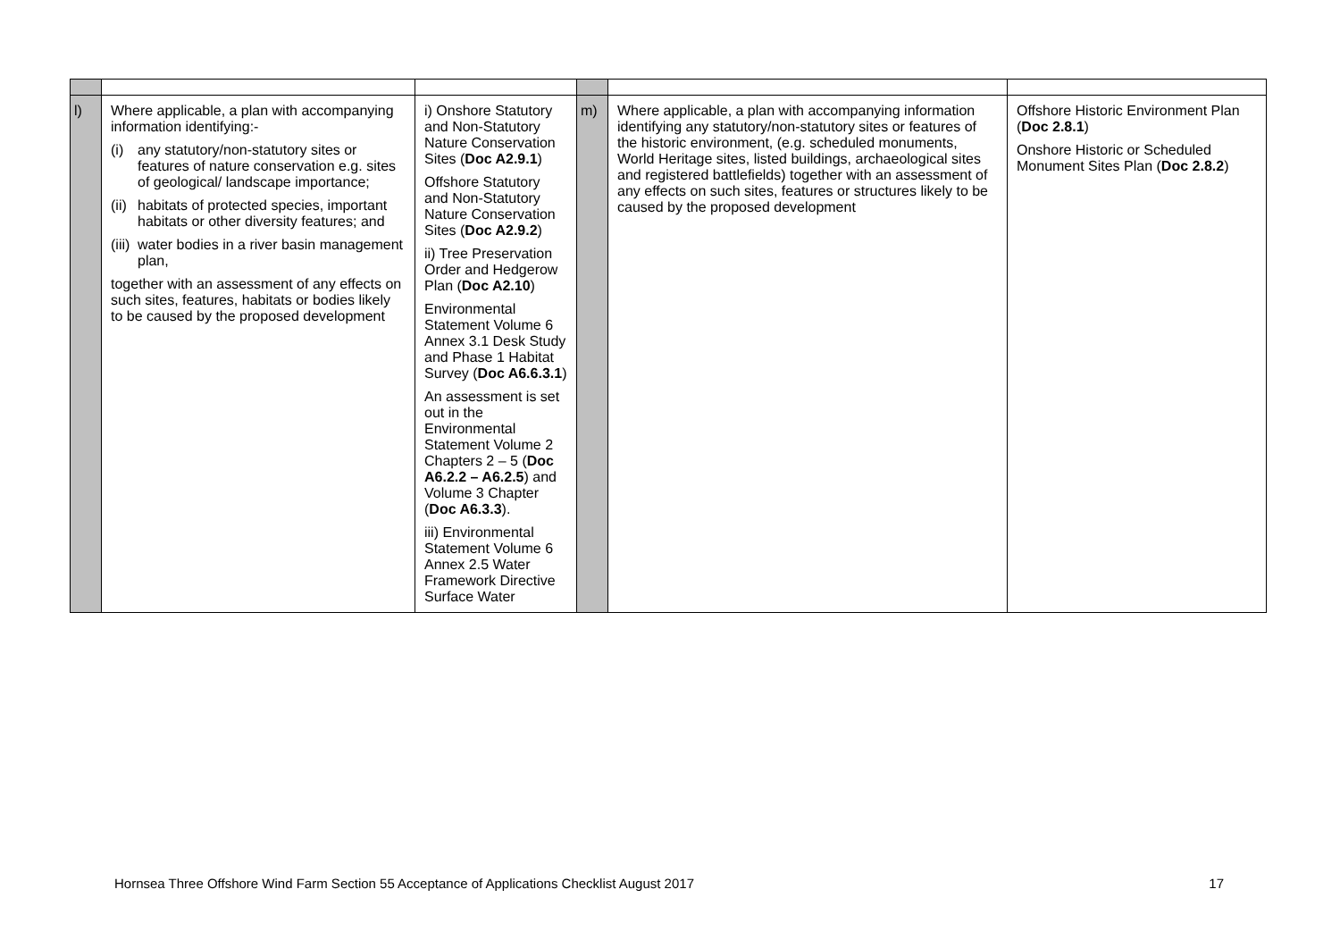| l) | Where applicable, a plan with accompanying information identifying:- (i) any statutory/non-statutory sites or features of nature conservation e.g. sites of geological/ landscape importance; (ii) habitats of protected species, important habitats or other diversity features; and (iii) water bodies in a river basin management plan, together with an assessment of any effects on such sites, features, habitats or bodies likely to be caused by the proposed development | i) Onshore Statutory and Non-Statutory Nature Conservation Sites ( Doc A2.9.1 ) Offshore Statutory and Non-Statutory Nature Conservation Sites ( Doc A2.9.2 ) ii) Tree Preservation Order and Hedgerow Plan ( Doc A2.10 ) Environmental Statement Volume 6 Annex 3.1 Desk Study and Phase 1 Habitat Survey ( Doc A6.6.3.1 ) An assessment is set out in the Environmental Statement Volume 2 Chapters 2 – 5 ( Doc A6.2.2 – A6.2.5 ) and Volume 3 Chapter ( Doc A6.3.3 ). iii) Environmental Statement Volume 6 Annex 2.5 Water Framework Directive Surface Water | m) | Where applicable, a plan with accompanying information identifying any statutory/non-statutory sites or features of the historic environment, (e.g. scheduled monuments, World Heritage sites, listed buildings, archaeological sites and registered battlefields) together with an assessment of any effects on such sites, features or structures likely to be caused by the proposed development | Offshore Historic Environment Plan ( Doc 2.8.1 ) Onshore Historic or Scheduled Monument Sites Plan ( Doc 2.8.2 ) |
Hornsea Three Offshore Wind Farm Section 55 Acceptance of Applications Checklist August 2017 17